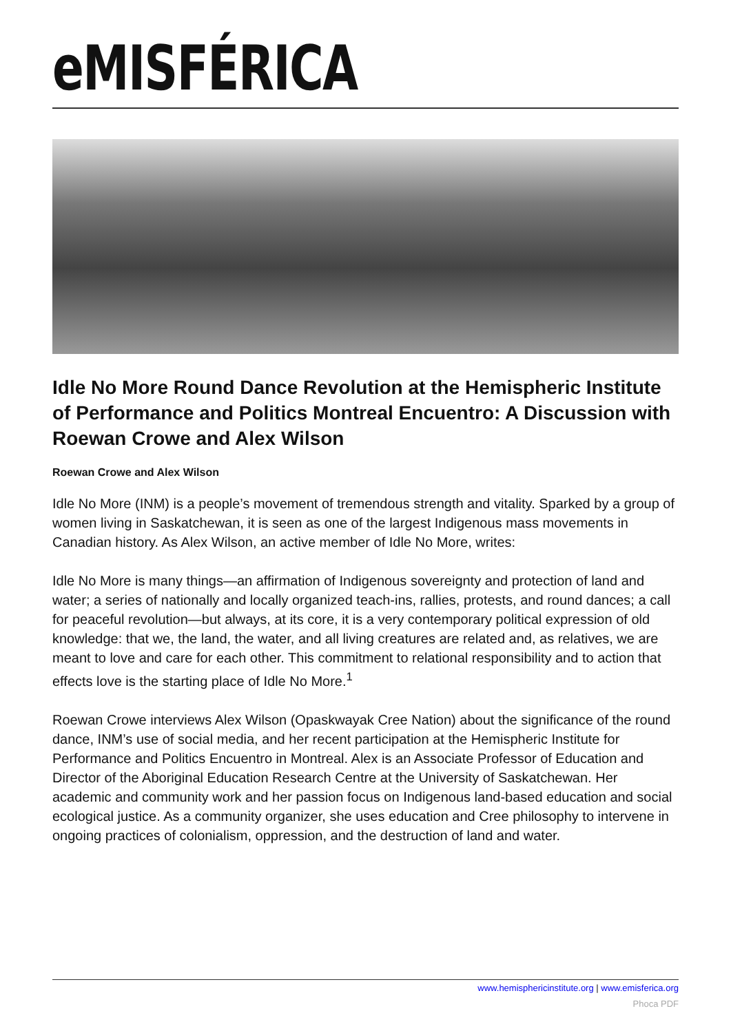eMISFÉRICA
Idle No More Round Dance Revolution at the Hemispheric Institute of Performance and Politics Montreal Encuentro: A Discussion with Roewan Crowe and Alex Wilson
Roewan Crowe and Alex Wilson
Idle No More (INM) is a people’s movement of tremendous strength and vitality. Sparked by a group of women living in Saskatchewan, it is seen as one of the largest Indigenous mass movements in Canadian history. As Alex Wilson, an active member of Idle No More, writes:
Idle No More is many things—an affirmation of Indigenous sovereignty and protection of land and water; a series of nationally and locally organized teach-ins, rallies, protests, and round dances; a call for peaceful revolution—but always, at its core, it is a very contemporary political expression of old knowledge: that we, the land, the water, and all living creatures are related and, as relatives, we are meant to love and care for each other. This commitment to relational responsibility and to action that effects love is the starting place of Idle No More.<sup>1</sup>
Roewan Crowe interviews Alex Wilson (Opaskwayak Cree Nation) about the significance of the round dance, INM’s use of social media, and her recent participation at the Hemispheric Institute for Performance and Politics Encuentro in Montreal. Alex is an Associate Professor of Education and Director of the Aboriginal Education Research Centre at the University of Saskatchewan. Her academic and community work and her passion focus on Indigenous land-based education and social ecological justice. As a community organizer, she uses education and Cree philosophy to intervene in ongoing practices of colonialism, oppression, and the destruction of land and water.
www.hemisphericinstitute.org | www.emisferica.org
Phoca PDF